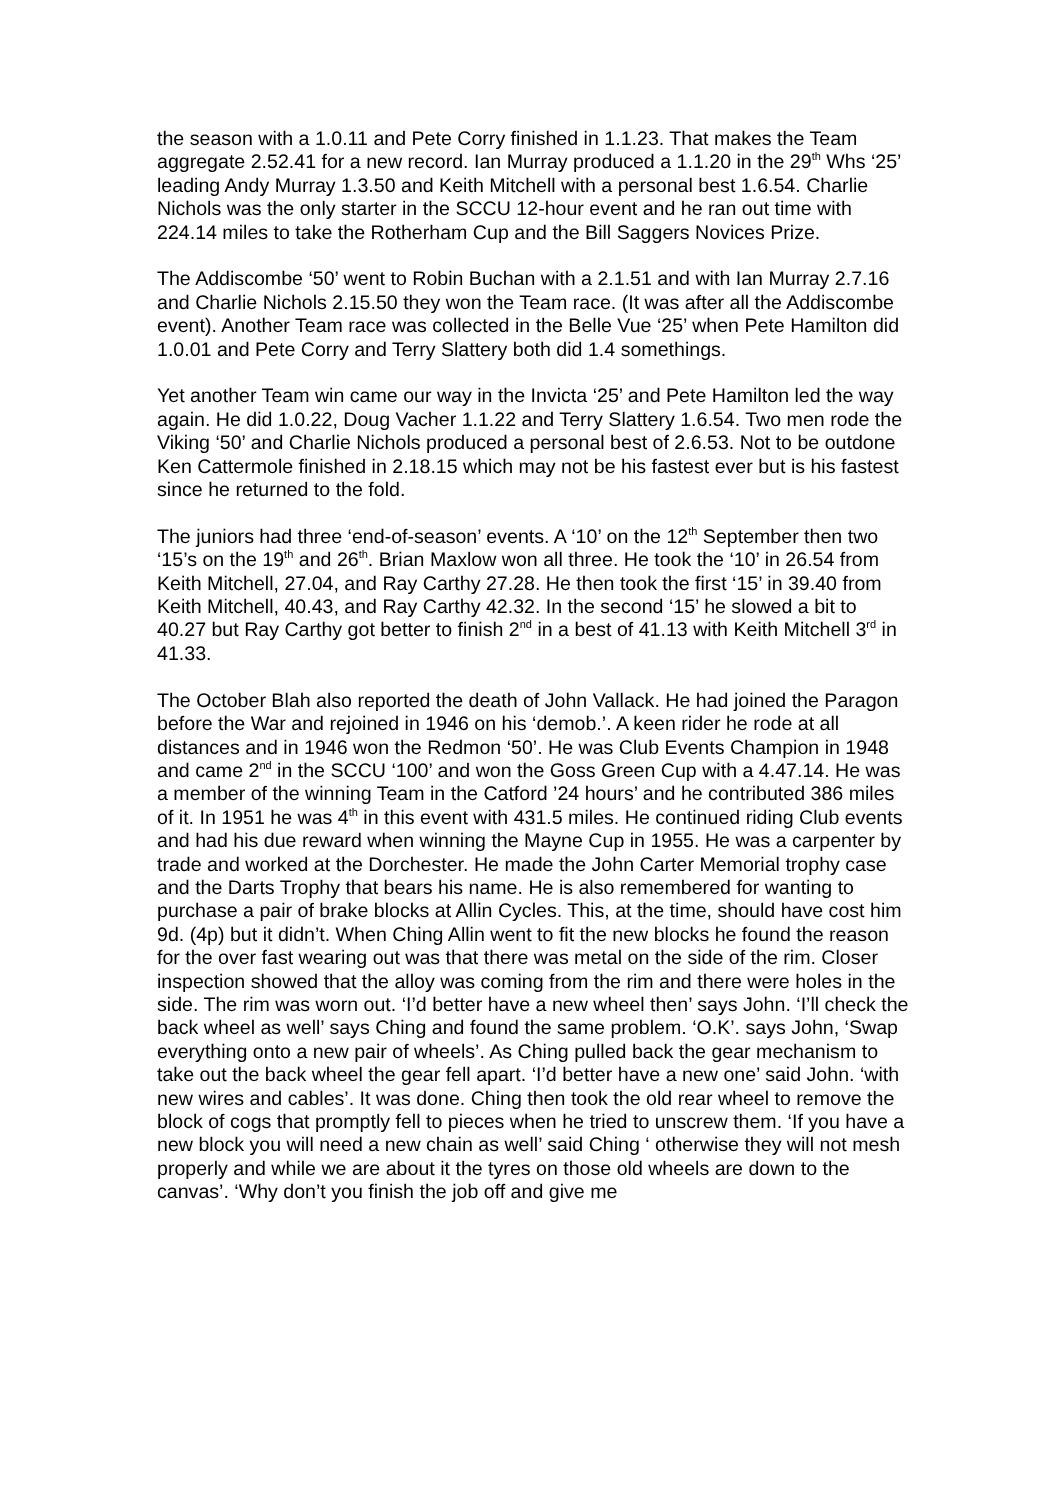the season with a 1.0.11 and Pete Corry finished in 1.1.23. That makes the Team aggregate 2.52.41 for a new record. Ian Murray produced a 1.1.20 in the 29<sup>th</sup> Whs ‘25’ leading Andy Murray 1.3.50 and Keith Mitchell with a personal best 1.6.54. Charlie Nichols was the only starter in the SCCU 12-hour event and he ran out time with 224.14 miles to take the Rotherham Cup and the Bill Saggers Novices Prize.
The Addiscombe ‘50’ went to Robin Buchan with a 2.1.51 and with Ian Murray 2.7.16 and Charlie Nichols 2.15.50 they won the Team race. (It was after all the Addiscombe event). Another Team race was collected in the Belle Vue ‘25’ when Pete Hamilton did 1.0.01 and Pete Corry and Terry Slattery both did 1.4 somethings.
Yet another Team win came our way in the Invicta ‘25’ and Pete Hamilton led the way again. He did 1.0.22, Doug Vacher 1.1.22 and Terry Slattery 1.6.54. Two men rode the Viking ‘50’ and Charlie Nichols produced a personal best of 2.6.53. Not to be outdone Ken Cattermole finished in 2.18.15 which may not be his fastest ever but is his fastest since he returned to the fold.
The juniors had three ‘end-of-season’ events. A ‘10’ on the 12<sup>th</sup> September then two ‘15’s on the 19<sup>th</sup> and 26<sup>th</sup>. Brian Maxlow won all three. He took the ‘10’ in 26.54 from Keith Mitchell, 27.04, and Ray Carthy 27.28. He then took the first ‘15’ in 39.40 from Keith Mitchell, 40.43, and Ray Carthy 42.32. In the second ‘15’ he slowed a bit to 40.27 but Ray Carthy got better to finish 2<sup>nd</sup> in a best of 41.13 with Keith Mitchell 3<sup>rd</sup> in 41.33.
The October Blah also reported the death of John Vallack. He had joined the Paragon before the War and rejoined in 1946 on his ‘demob.’. A keen rider he rode at all distances and in 1946 won the Redmon ‘50’. He was Club Events Champion in 1948 and came 2<sup>nd</sup> in the SCCU ‘100’ and won the Goss Green Cup with a 4.47.14. He was a member of the winning Team in the Catford ’24 hours’ and he contributed 386 miles of it. In 1951 he was 4<sup>th</sup> in this event with 431.5 miles. He continued riding Club events and had his due reward when winning the Mayne Cup in 1955. He was a carpenter by trade and worked at the Dorchester. He made the John Carter Memorial trophy case and the Darts Trophy that bears his name. He is also remembered for wanting to purchase a pair of brake blocks at Allin Cycles. This, at the time, should have cost him 9d. (4p) but it didn’t. When Ching Allin went to fit the new blocks he found the reason for the over fast wearing out was that there was metal on the side of the rim. Closer inspection showed that the alloy was coming from the rim and there were holes in the side. The rim was worn out. ‘I’d better have a new wheel then’ says John. ‘I’ll check the back wheel as well’ says Ching and found the same problem. ‘O.K’. says John, ‘Swap everything onto a new pair of wheels’. As Ching pulled back the gear mechanism to take out the back wheel the gear fell apart. ‘I’d better have a new one’ said John. ‘with new wires and cables’. It was done. Ching then took the old rear wheel to remove the block of cogs that promptly fell to pieces when he tried to unscrew them. ‘If you have a new block you will need a new chain as well’ said Ching ‘ otherwise they will not mesh properly and while we are about it the tyres on those old wheels are down to the canvas’. ‘Why don’t you finish the job off and give me